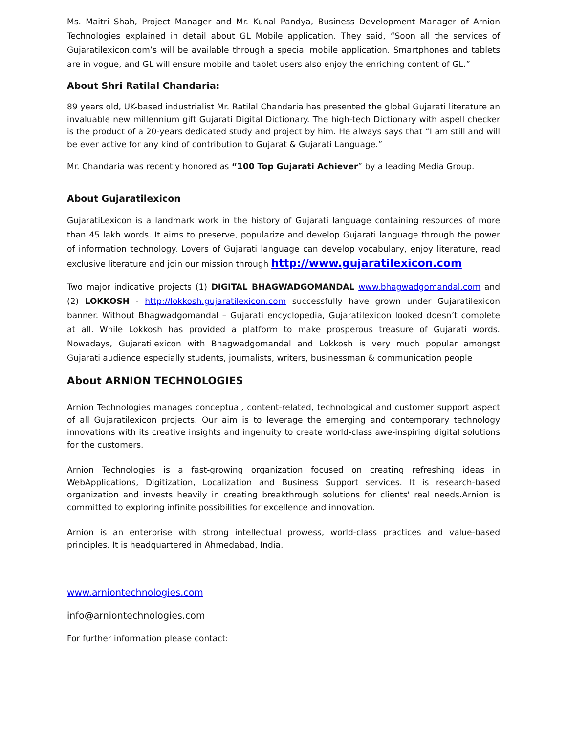Ms. Maitri Shah, Project Manager and Mr. Kunal Pandya, Business Development Manager of Arnion Technologies explained in detail about GL Mobile application. They said, “Soon all the services of Gujaratilexicon.com’s will be available through a special mobile application. Smartphones and tablets are in vogue, and GL will ensure mobile and tablet users also enjoy the enriching content of GL.”
About Shri Ratilal Chandaria:
89 years old, UK-based industrialist Mr. Ratilal Chandaria has presented the global Gujarati literature an invaluable new millennium gift Gujarati Digital Dictionary. The high-tech Dictionary with aspell checker is the product of a 20-years dedicated study and project by him. He always says that “I am still and will be ever active for any kind of contribution to Gujarat & Gujarati Language.”
Mr. Chandaria was recently honored as “100 Top Gujarati Achiever” by a leading Media Group.
About Gujaratilexicon
GujaratiLexicon is a landmark work in the history of Gujarati language containing resources of more than 45 lakh words. It aims to preserve, popularize and develop Gujarati language through the power of information technology. Lovers of Gujarati language can develop vocabulary, enjoy literature, read exclusive literature and join our mission through http://www.gujaratilexicon.com
Two major indicative projects (1) DIGITAL BHAGWADGOMANDAL www.bhagwadgomandal.com and (2) LOKKOSH - http://lokkosh.gujaratilexicon.com successfully have grown under Gujaratilexicon banner. Without Bhagwadgomandal – Gujarati encyclopedia, Gujaratilexicon looked doesn’t complete at all. While Lokkosh has provided a platform to make prosperous treasure of Gujarati words. Nowadays, Gujaratilexicon with Bhagwadgomandal and Lokkosh is very much popular amongst Gujarati audience especially students, journalists, writers, businessman & communication people
About ARNION TECHNOLOGIES
Arnion Technologies manages conceptual, content-related, technological and customer support aspect of all Gujaratilexicon projects. Our aim is to leverage the emerging and contemporary technology innovations with its creative insights and ingenuity to create world-class awe-inspiring digital solutions for the customers.
Arnion Technologies is a fast-growing organization focused on creating refreshing ideas in WebApplications, Digitization, Localization and Business Support services. It is research-based organization and invests heavily in creating breakthrough solutions for clients' real needs.Arnion is committed to exploring infinite possibilities for excellence and innovation.
Arnion is an enterprise with strong intellectual prowess, world-class practices and value-based principles. It is headquartered in Ahmedabad, India.
www.arniontechnologies.com
info@arniontechnologies.com
For further information please contact: